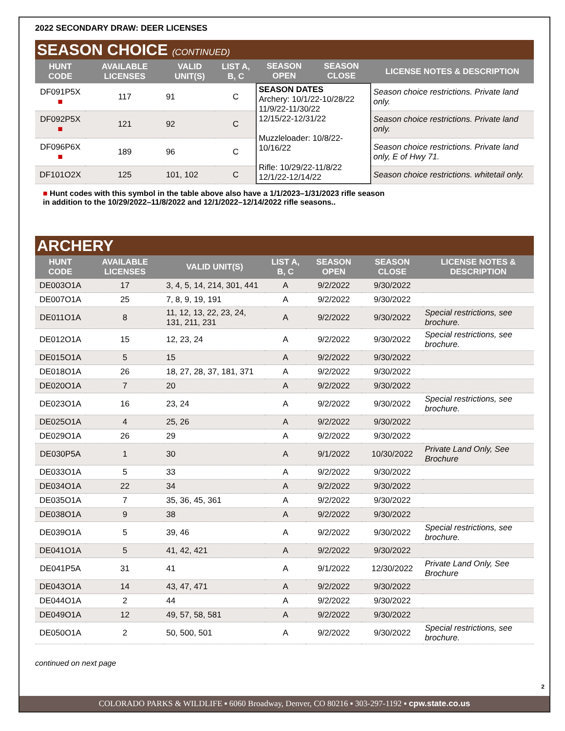2022 SECONDARY DRAW: DEER LICENSES
SEASON CHOICE (CONTINUED)
| HUNT CODE | AVAILABLE LICENSES | VALID UNIT(S) | LIST A, B, C | SEASON OPEN | SEASON CLOSE | LICENSE NOTES & DESCRIPTION |
| --- | --- | --- | --- | --- | --- | --- |
| DF091P5X ■ | 117 | 91 | C | SEASON DATES Archery: 10/1/22-10/28/22 11/9/22-11/30/22 12/15/22-12/31/22 Muzzleloader: 10/8/22-10/16/22 Rifle: 10/29/22-11/8/22 12/1/22-12/14/22 | | Season choice restrictions. Private land only. |
| DF092P5X ■ | 121 | 92 | C | | | Season choice restrictions. Private land only. |
| DF096P6X ■ | 189 | 96 | C | | | Season choice restrictions. Private land only, E of Hwy 71. |
| DF101O2X | 125 | 101, 102 | C | | | Season choice restrictions. whitetail only. |
■ Hunt codes with this symbol in the table above also have a 1/1/2023–1/31/2023 rifle season
in addition to the 10/29/2022–11/8/2022 and 12/1/2022–12/14/2022 rifle seasons..
ARCHERY
| HUNT CODE | AVAILABLE LICENSES | VALID UNIT(S) | LIST A, B, C | SEASON OPEN | SEASON CLOSE | LICENSE NOTES & DESCRIPTION |
| --- | --- | --- | --- | --- | --- | --- |
| DE003O1A | 17 | 3, 4, 5, 14, 214, 301, 441 | A | 9/2/2022 | 9/30/2022 | |
| DE007O1A | 25 | 7, 8, 9, 19, 191 | A | 9/2/2022 | 9/30/2022 | |
| DE011O1A | 8 | 11, 12, 13, 22, 23, 24, 131, 211, 231 | A | 9/2/2022 | 9/30/2022 | Special restrictions, see brochure. |
| DE012O1A | 15 | 12, 23, 24 | A | 9/2/2022 | 9/30/2022 | Special restrictions, see brochure. |
| DE015O1A | 5 | 15 | A | 9/2/2022 | 9/30/2022 | |
| DE018O1A | 26 | 18, 27, 28, 37, 181, 371 | A | 9/2/2022 | 9/30/2022 | |
| DE020O1A | 7 | 20 | A | 9/2/2022 | 9/30/2022 | |
| DE023O1A | 16 | 23, 24 | A | 9/2/2022 | 9/30/2022 | Special restrictions, see brochure. |
| DE025O1A | 4 | 25, 26 | A | 9/2/2022 | 9/30/2022 | |
| DE029O1A | 26 | 29 | A | 9/2/2022 | 9/30/2022 | |
| DE030P5A | 1 | 30 | A | 9/1/2022 | 10/30/2022 | Private Land Only, See Brochure |
| DE033O1A | 5 | 33 | A | 9/2/2022 | 9/30/2022 | |
| DE034O1A | 22 | 34 | A | 9/2/2022 | 9/30/2022 | |
| DE035O1A | 7 | 35, 36, 45, 361 | A | 9/2/2022 | 9/30/2022 | |
| DE038O1A | 9 | 38 | A | 9/2/2022 | 9/30/2022 | |
| DE039O1A | 5 | 39, 46 | A | 9/2/2022 | 9/30/2022 | Special restrictions, see brochure. |
| DE041O1A | 5 | 41, 42, 421 | A | 9/2/2022 | 9/30/2022 | |
| DE041P5A | 31 | 41 | A | 9/1/2022 | 12/30/2022 | Private Land Only, See Brochure |
| DE043O1A | 14 | 43, 47, 471 | A | 9/2/2022 | 9/30/2022 | |
| DE044O1A | 2 | 44 | A | 9/2/2022 | 9/30/2022 | |
| DE049O1A | 12 | 49, 57, 58, 581 | A | 9/2/2022 | 9/30/2022 | |
| DE050O1A | 2 | 50, 500, 501 | A | 9/2/2022 | 9/30/2022 | Special restrictions, see brochure. |
continued on next page
2
COLORADO PARKS & WILDLIFE ▪ 6060 Broadway, Denver, CO 80216 ▪ 303-297-1192 ▪ cpw.state.co.us